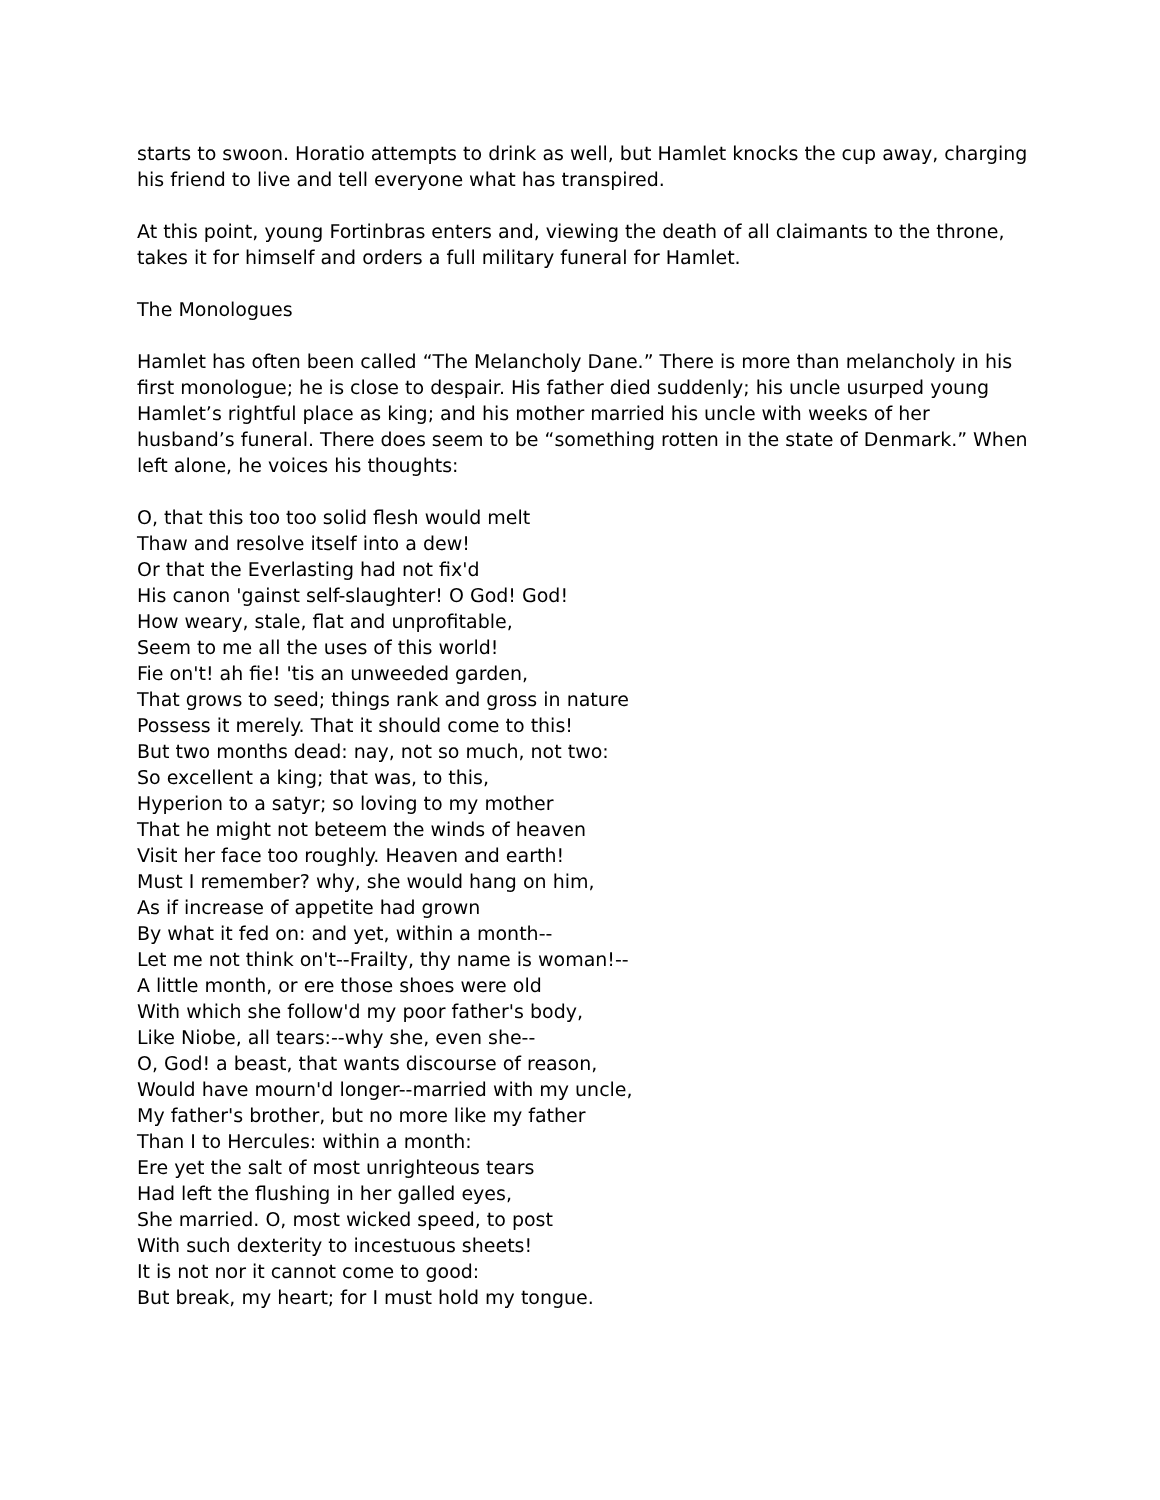starts to swoon. Horatio attempts to drink as well, but Hamlet knocks the cup away, charging his friend to live and tell everyone what has transpired.
At this point, young Fortinbras enters and, viewing the death of all claimants to the throne, takes it for himself and orders a full military funeral for Hamlet.
The Monologues
Hamlet has often been called “The Melancholy Dane.” There is more than melancholy in his first monologue; he is close to despair. His father died suddenly; his uncle usurped young Hamlet’s rightful place as king; and his mother married his uncle with weeks of her husband’s funeral. There does seem to be “something rotten in the state of Denmark.” When left alone, he voices his thoughts:
O, that this too too solid flesh would melt Thaw and resolve itself into a dew! Or that the Everlasting had not fix'd His canon 'gainst self-slaughter! O God! God! How weary, stale, flat and unprofitable, Seem to me all the uses of this world! Fie on't! ah fie! 'tis an unweeded garden, That grows to seed; things rank and gross in nature Possess it merely. That it should come to this! But two months dead: nay, not so much, not two: So excellent a king; that was, to this, Hyperion to a satyr; so loving to my mother That he might not beteem the winds of heaven Visit her face too roughly. Heaven and earth! Must I remember? why, she would hang on him, As if increase of appetite had grown By what it fed on: and yet, within a month-- Let me not think on't--Frailty, thy name is woman!-- A little month, or ere those shoes were old With which she follow'd my poor father's body, Like Niobe, all tears:--why she, even she-- O, God! a beast, that wants discourse of reason, Would have mourn'd longer--married with my uncle, My father's brother, but no more like my father Than I to Hercules: within a month: Ere yet the salt of most unrighteous tears Had left the flushing in her galled eyes, She married. O, most wicked speed, to post With such dexterity to incestuous sheets! It is not nor it cannot come to good: But break, my heart; for I must hold my tongue.